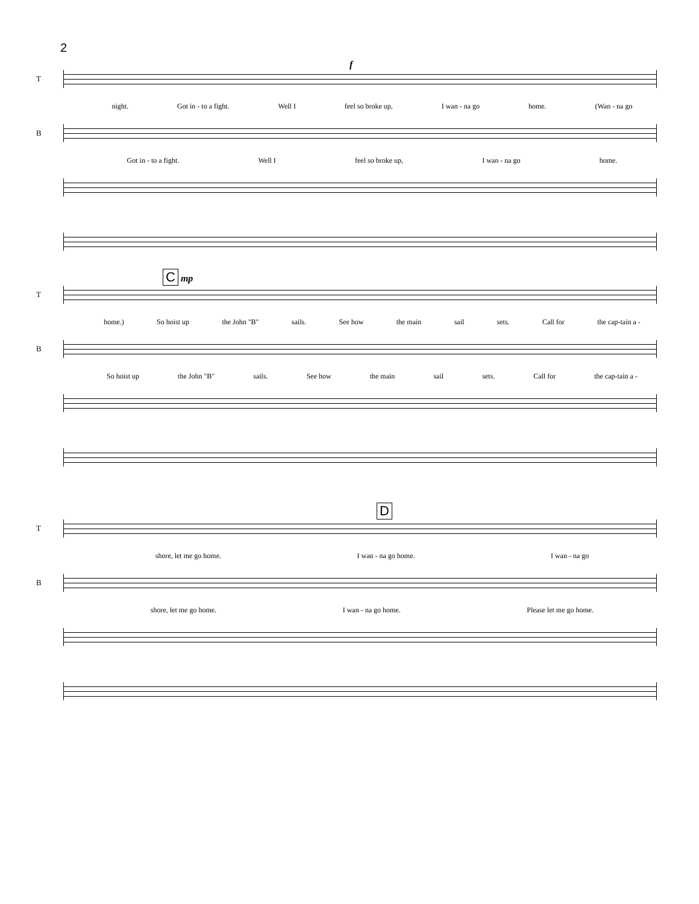2
f
T
night. Got in - to a fight. Well I feel so broke up, I wan - na go home. (Wan - na go
B
Got in - to a fight. Well I feel so broke up, I wan - na go home.
C
mp
T
home.) So hoist up the John "B" sails. See how the main sail sets. Call for the cap-tain a -
B
So hoist up the John "B" sails. See how the main sail sets. Call for the cap-tain a -
D
T
shore, let me go home. I wan - na go home. I wan - na go
B
shore, let me go home. I wan - na go home. Please let me go home.